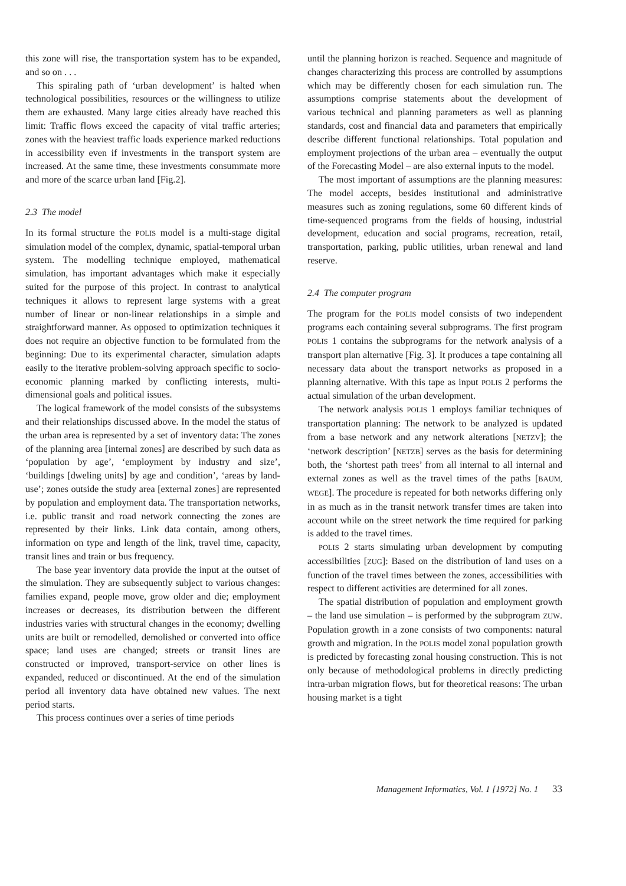this zone will rise, the transportation system has to be expanded, and so on . . .
This spiraling path of ‘urban development’ is halted when technological possibilities, resources or the willingness to utilize them are exhausted. Many large cities already have reached this limit: Traffic flows exceed the capacity of vital traffic arteries; zones with the heaviest traffic loads experience marked reductions in accessibility even if investments in the transport system are increased. At the same time, these investments consummate more and more of the scarce urban land [Fig.2].
2.3 The model
In its formal structure the POLIS model is a multi-stage digital simulation model of the complex, dynamic, spatial-temporal urban system. The modelling technique employed, mathematical simulation, has important advantages which make it especially suited for the purpose of this project. In contrast to analytical techniques it allows to represent large systems with a great number of linear or non-linear relationships in a simple and straightforward manner. As opposed to optimization techniques it does not require an objective function to be formulated from the beginning: Due to its experimental character, simulation adapts easily to the iterative problem-solving approach specific to socio-economic planning marked by conflicting interests, multi-dimensional goals and political issues.
The logical framework of the model consists of the subsystems and their relationships discussed above. In the model the status of the urban area is represented by a set of inventory data: The zones of the planning area [internal zones] are described by such data as ‘population by age’, ‘employment by industry and size’, ‘buildings [dweling units] by age and condition’, ‘areas by land-use’; zones outside the study area [external zones] are represented by population and employment data. The transportation networks, i.e. public transit and road network connecting the zones are represented by their links. Link data contain, among others, information on type and length of the link, travel time, capacity, transit lines and train or bus frequency.
The base year inventory data provide the input at the outset of the simulation. They are subsequently subject to various changes: families expand, people move, grow older and die; employment increases or decreases, its distribution between the different industries varies with structural changes in the economy; dwelling units are built or remodelled, demolished or converted into office space; land uses are changed; streets or transit lines are constructed or improved, transport-service on other lines is expanded, reduced or discontinued. At the end of the simulation period all inventory data have obtained new values. The next period starts.
This process continues over a series of time periods
until the planning horizon is reached. Sequence and magnitude of changes characterizing this process are controlled by assumptions which may be differently chosen for each simulation run. The assumptions comprise statements about the development of various technical and planning parameters as well as planning standards, cost and financial data and parameters that empirically describe different functional relationships. Total population and employment projections of the urban area – eventually the output of the Forecasting Model – are also external inputs to the model.
The most important of assumptions are the planning measures: The model accepts, besides institutional and administrative measures such as zoning regulations, some 60 different kinds of time-sequenced programs from the fields of housing, industrial development, education and social programs, recreation, retail, transportation, parking, public utilities, urban renewal and land reserve.
2.4 The computer program
The program for the POLIS model consists of two independent programs each containing several subprograms. The first program POLIS 1 contains the subprograms for the network analysis of a transport plan alternative [Fig. 3]. It produces a tape containing all necessary data about the transport networks as proposed in a planning alternative. With this tape as input POLIS 2 performs the actual simulation of the urban development.
The network analysis POLIS 1 employs familiar techniques of transportation planning: The network to be analyzed is updated from a base network and any network alterations [NETZV]; the ‘network description’ [NETZB] serves as the basis for determining both, the ‘shortest path trees’ from all internal to all internal and external zones as well as the travel times of the paths [BAUM, WEGE]. The procedure is repeated for both networks differing only in as much as in the transit network transfer times are taken into account while on the street network the time required for parking is added to the travel times.
POLIS 2 starts simulating urban development by computing accessibilities [ZUG]: Based on the distribution of land uses on a function of the travel times between the zones, accessibilities with respect to different activities are determined for all zones.
The spatial distribution of population and employment growth – the land use simulation – is performed by the subprogram ZUW. Population growth in a zone consists of two components: natural growth and migration. In the POLIS model zonal population growth is predicted by forecasting zonal housing construction. This is not only because of methodological problems in directly predicting intra-urban migration flows, but for theoretical reasons: The urban housing market is a tight
Management Informatics, Vol. 1 [1972] No. 1 33